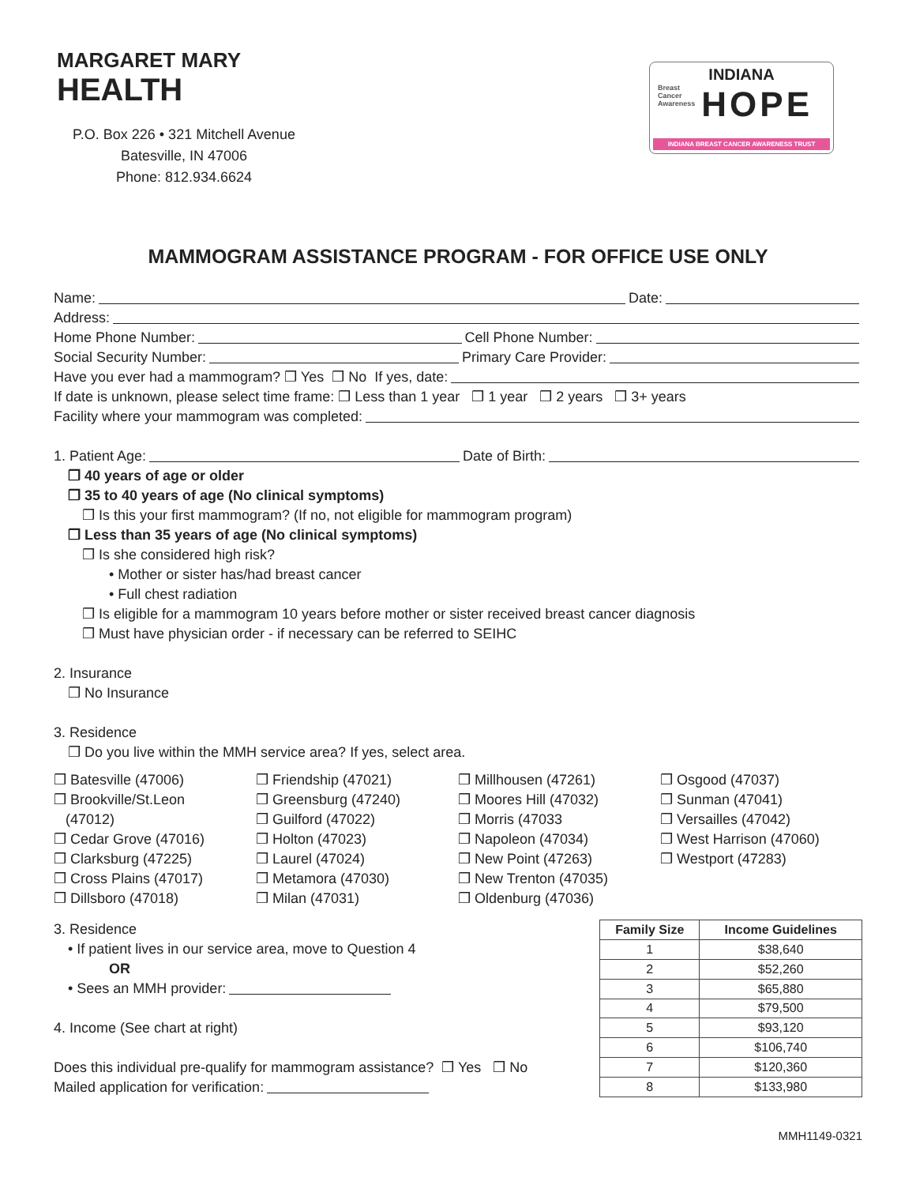MARGARET MARY
HEALTH
P.O. Box 226 • 321 Mitchell Avenue
Batesville, IN 47006
Phone: 812.934.6624
INDIANA
Breast
Cancer
Awareness
HOPE
INDIANA BREAST CANCER AWARENESS TRUST
MAMMOGRAM ASSISTANCE PROGRAM - FOR OFFICE USE ONLY
Name: Date:
Address:
Home Phone Number: Cell Phone Number:
Social Security Number: Primary Care Provider:
Have you ever had a mammogram? ❒ Yes ❒ No If yes, date:
If date is unknown, please select time frame: ❒ Less than 1 year ❒ 1 year ❒ 2 years ❒ 3+ years
Facility where your mammogram was completed:
1. Patient Age: Date of Birth:
❒ 40 years of age or older
❒ 35 to 40 years of age (No clinical symptoms)
❒ Is this your first mammogram? (If no, not eligible for mammogram program)
❒ Less than 35 years of age (No clinical symptoms)
❒ Is she considered high risk?
• Mother or sister has/had breast cancer
• Full chest radiation
❒ Is eligible for a mammogram 10 years before mother or sister received breast cancer diagnosis
❒ Must have physician order - if necessary can be referred to SEIHC
2. Insurance
❒ No Insurance
3. Residence
❒ Do you live within the MMH service area? If yes, select area.
❒ Batesville (47006)
❒ Brookville/St.Leon
(47012)
❒ Cedar Grove (47016)
❒ Clarksburg (47225)
❒ Cross Plains (47017)
❒ Dillsboro (47018)
❒ Friendship (47021)
❒ Greensburg (47240)
❒ Guilford (47022)
❒ Holton (47023)
❒ Laurel (47024)
❒ Metamora (47030)
❒ Milan (47031)
❒ Millhousen (47261)
❒ Moores Hill (47032)
❒ Morris (47033
❒ Napoleon (47034)
❒ New Point (47263)
❒ New Trenton (47035)
❒ Oldenburg (47036)
❒ Osgood (47037)
❒ Sunman (47041)
❒ Versailles (47042)
❒ West Harrison (47060)
❒ Westport (47283)
3. Residence
• If patient lives in our service area, move to Question 4
OR
• Sees an MMH provider:
4. Income (See chart at right)
Does this individual pre-qualify for mammogram assistance? ❒ Yes ❒ No
Mailed application for verification:
| Family Size | Income Guidelines |
| --- | --- |
| 1 | $38,640 |
| 2 | $52,260 |
| 3 | $65,880 |
| 4 | $79,500 |
| 5 | $93,120 |
| 6 | $106,740 |
| 7 | $120,360 |
| 8 | $133,980 |
MMH1149-0321